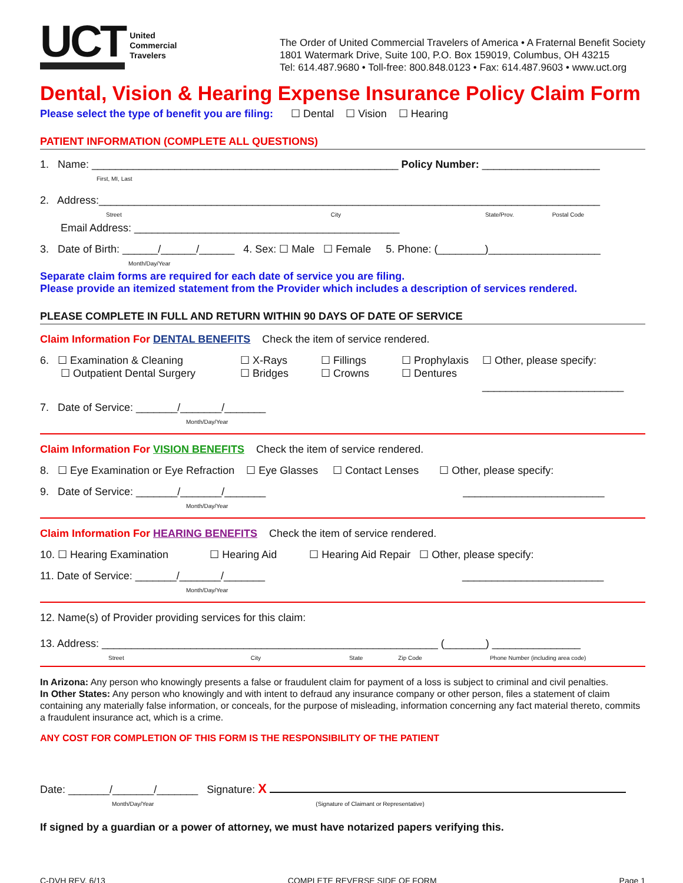UCT
United
Commercial
Travelers
The Order of United Commercial Travelers of America • A Fraternal Benefit Society
1801 Watermark Drive, Suite 100, P.O. Box 159019, Columbus, OH 43215
Tel: 614.487.9680 • Toll-free: 800.848.0123 • Fax: 614.487.9603 • www.uct.org
Dental, Vision & Hearing Expense Insurance Policy Claim Form
Please select the type of benefit you are filing: ☐ Dental ☐ Vision ☐ Hearing
PATIENT INFORMATION (COMPLETE ALL QUESTIONS)
1. Name: ____________________________________________________ Policy Number: ____________________
First, MI, Last
2. Address:_____________________________________________________________________________________
Street City State/Prov. Postal Code
Email Address: _____________________________________________
3. Date of Birth: ______/______/______ 4. Sex: ☐ Male ☐ Female 5. Phone: (________)___________________
Month/Day/Year
Separate claim forms are required for each date of service you are filing.
Please provide an itemized statement from the Provider which includes a description of services rendered.
PLEASE COMPLETE IN FULL AND RETURN WITHIN 90 DAYS OF DATE OF SERVICE
Claim Information For DENTAL BENEFITS Check the item of service rendered.
6. ☐ Examination & Cleaning
☐ Outpatient Dental Surgery
☐ X-Rays
☐ Bridges
☐ Fillings
☐ Crowns
☐ Prophylaxis
☐ Dentures
☐ Other, please specify:
________________________
7. Date of Service: _______/_______/_______
Month/Day/Year
Claim Information For VISION BENEFITS Check the item of service rendered.
8. ☐ Eye Examination or Eye Refraction ☐ Eye Glasses ☐ Contact Lenses ☐ Other, please specify:
9. Date of Service: _______/_______/_______ ________________________
Month/Day/Year
Claim Information For HEARING BENEFITS Check the item of service rendered.
10. ☐ Hearing Examination ☐ Hearing Aid ☐ Hearing Aid Repair ☐ Other, please specify:
11. Date of Service: _______/_______/_______ ________________________
Month/Day/Year
12. Name(s) of Provider providing services for this claim:
13. Address: _________________________________________________________ (_______) _______________
Street City State Zip Code Phone Number (including area code)
In Arizona: Any person who knowingly presents a false or fraudulent claim for payment of a loss is subject to criminal and civil penalties.
In Other States: Any person who knowingly and with intent to defraud any insurance company or other person, files a statement of claim containing any materially false information, or conceals, for the purpose of misleading, information concerning any fact material thereto, commits a fraudulent insurance act, which is a crime.
ANY COST FOR COMPLETION OF THIS FORM IS THE RESPONSIBILITY OF THE PATIENT
Date: _______/_______/_______ Signature: X
Month/Day/Year (Signature of Claimant or Representative)
If signed by a guardian or a power of attorney, we must have notarized papers verifying this.
C-DVH REV. 6/13 COMPLETE REVERSE SIDE OF FORM Page 1